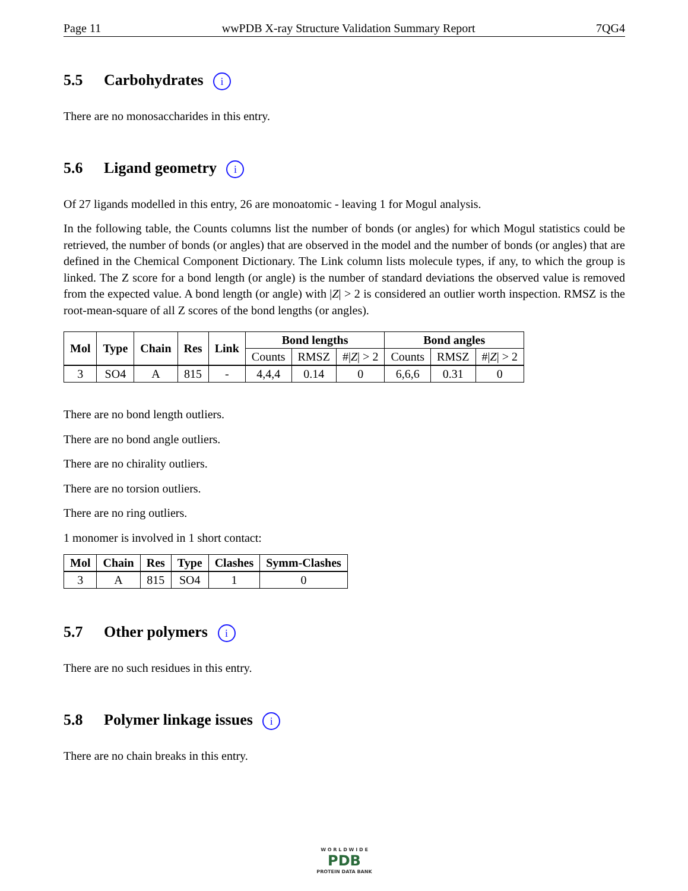Page 11 wwPDB X-ray Structure Validation Summary Report 7QG4
5.5 Carbohydrates i
There are no monosaccharides in this entry.
5.6 Ligand geometry i
Of 27 ligands modelled in this entry, 26 are monoatomic - leaving 1 for Mogul analysis.
In the following table, the Counts columns list the number of bonds (or angles) for which Mogul statistics could be retrieved, the number of bonds (or angles) that are observed in the model and the number of bonds (or angles) that are defined in the Chemical Component Dictionary. The Link column lists molecule types, if any, to which the group is linked. The Z score for a bond length (or angle) is the number of standard deviations the observed value is removed from the expected value. A bond length (or angle) with |Z| > 2 is considered an outlier worth inspection. RMSZ is the root-mean-square of all Z scores of the bond lengths (or angles).
| Mol | Type | Chain | Res | Link | Bond lengths | | | Bond angles | | |
| --- | --- | --- | --- | --- | --- | --- | --- | --- | --- | --- |
| | | | | | Counts | RMSZ | #/ Z / > 2 | Counts | RMSZ | #/ Z / > 2 |
| 3 | SO4 | A | 815 | - | 4,4,4 | 0.14 | 0 | 6,6,6 | 0.31 | 0 |
There are no bond length outliers.
There are no bond angle outliers.
There are no chirality outliers.
There are no torsion outliers.
There are no ring outliers.
1 monomer is involved in 1 short contact:
| Mol | Chain | Res | Type | Clashes | Symm-Clashes |
| --- | --- | --- | --- | --- | --- |
| 3 | A | 815 | SO4 | 1 | 0 |
5.7 Other polymers i
There are no such residues in this entry.
5.8 Polymer linkage issues i
There are no chain breaks in this entry.
W O R L D W I D E
PDB
PROTEIN DATA BANK